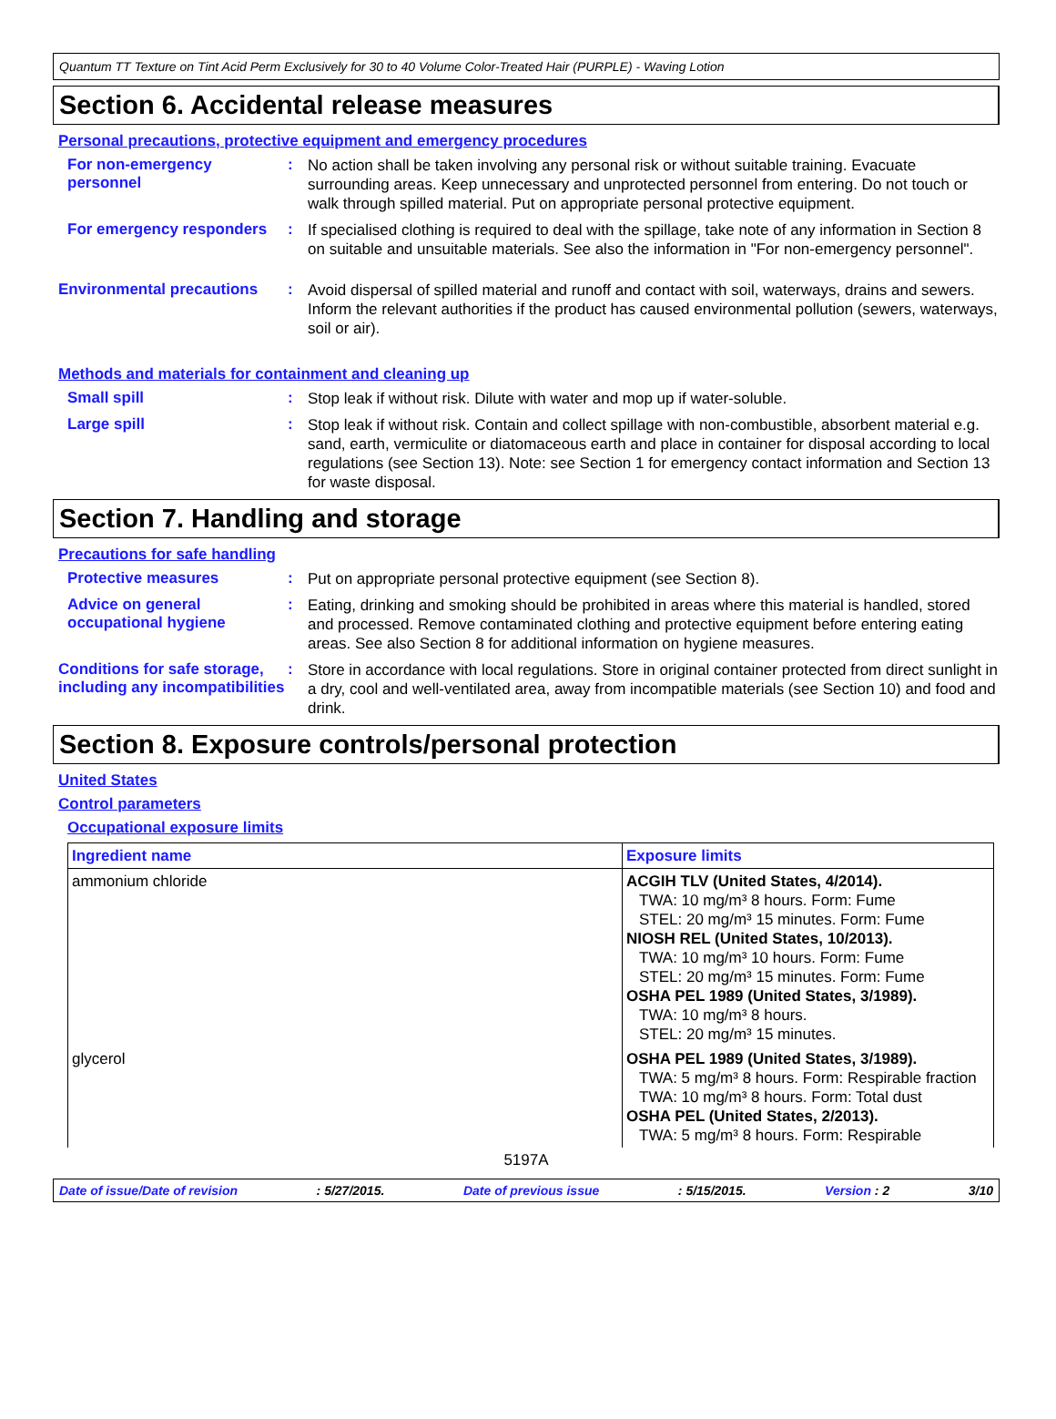Quantum TT Texture on Tint Acid Perm Exclusively for 30 to 40 Volume Color-Treated Hair (PURPLE) - Waving Lotion
Section 6. Accidental release measures
Personal precautions, protective equipment and emergency procedures
For non-emergency personnel
:
No action shall be taken involving any personal risk or without suitable training. Evacuate surrounding areas. Keep unnecessary and unprotected personnel from entering. Do not touch or walk through spilled material. Put on appropriate personal protective equipment.
For emergency responders :
If specialised clothing is required to deal with the spillage, take note of any information in Section 8 on suitable and unsuitable materials. See also the information in "For non-emergency personnel".
Environmental precautions :
Avoid dispersal of spilled material and runoff and contact with soil, waterways, drains and sewers. Inform the relevant authorities if the product has caused environmental pollution (sewers, waterways, soil or air).
Methods and materials for containment and cleaning up
Small spill :
Stop leak if without risk. Dilute with water and mop up if water-soluble.
Large spill :
Stop leak if without risk. Contain and collect spillage with non-combustible, absorbent material e.g. sand, earth, vermiculite or diatomaceous earth and place in container for disposal according to local regulations (see Section 13). Note: see Section 1 for emergency contact information and Section 13 for waste disposal.
Section 7. Handling and storage
Precautions for safe handling
Protective measures :
Put on appropriate personal protective equipment (see Section 8).
Advice on general occupational hygiene
:
Eating, drinking and smoking should be prohibited in areas where this material is handled, stored and processed. Remove contaminated clothing and protective equipment before entering eating areas. See also Section 8 for additional information on hygiene measures.
Conditions for safe storage, including any incompatibilities
:
Store in accordance with local regulations. Store in original container protected from direct sunlight in a dry, cool and well-ventilated area, away from incompatible materials (see Section 10) and food and drink.
Section 8. Exposure controls/personal protection
United States
Control parameters
Occupational exposure limits
| Ingredient name | Exposure limits |
| --- | --- |
| ammonium chloride | ACGIH TLV (United States, 4/2014). TWA: 10 mg/m³ 8 hours. Form: Fume STEL: 20 mg/m³ 15 minutes. Form: Fume NIOSH REL (United States, 10/2013). TWA: 10 mg/m³ 10 hours. Form: Fume STEL: 20 mg/m³ 15 minutes. Form: Fume OSHA PEL 1989 (United States, 3/1989). TWA: 10 mg/m³ 8 hours. STEL: 20 mg/m³ 15 minutes. |
| glycerol | OSHA PEL 1989 (United States, 3/1989). TWA: 5 mg/m³ 8 hours. Form: Respirable fraction TWA: 10 mg/m³ 8 hours. Form: Total dust OSHA PEL (United States, 2/2013). TWA: 5 mg/m³ 8 hours. Form: Respirable |
5197A
Date of issue/Date of revision: 5/27/2015. Date of previous issue: 5/15/2015. Version : 2 3/10